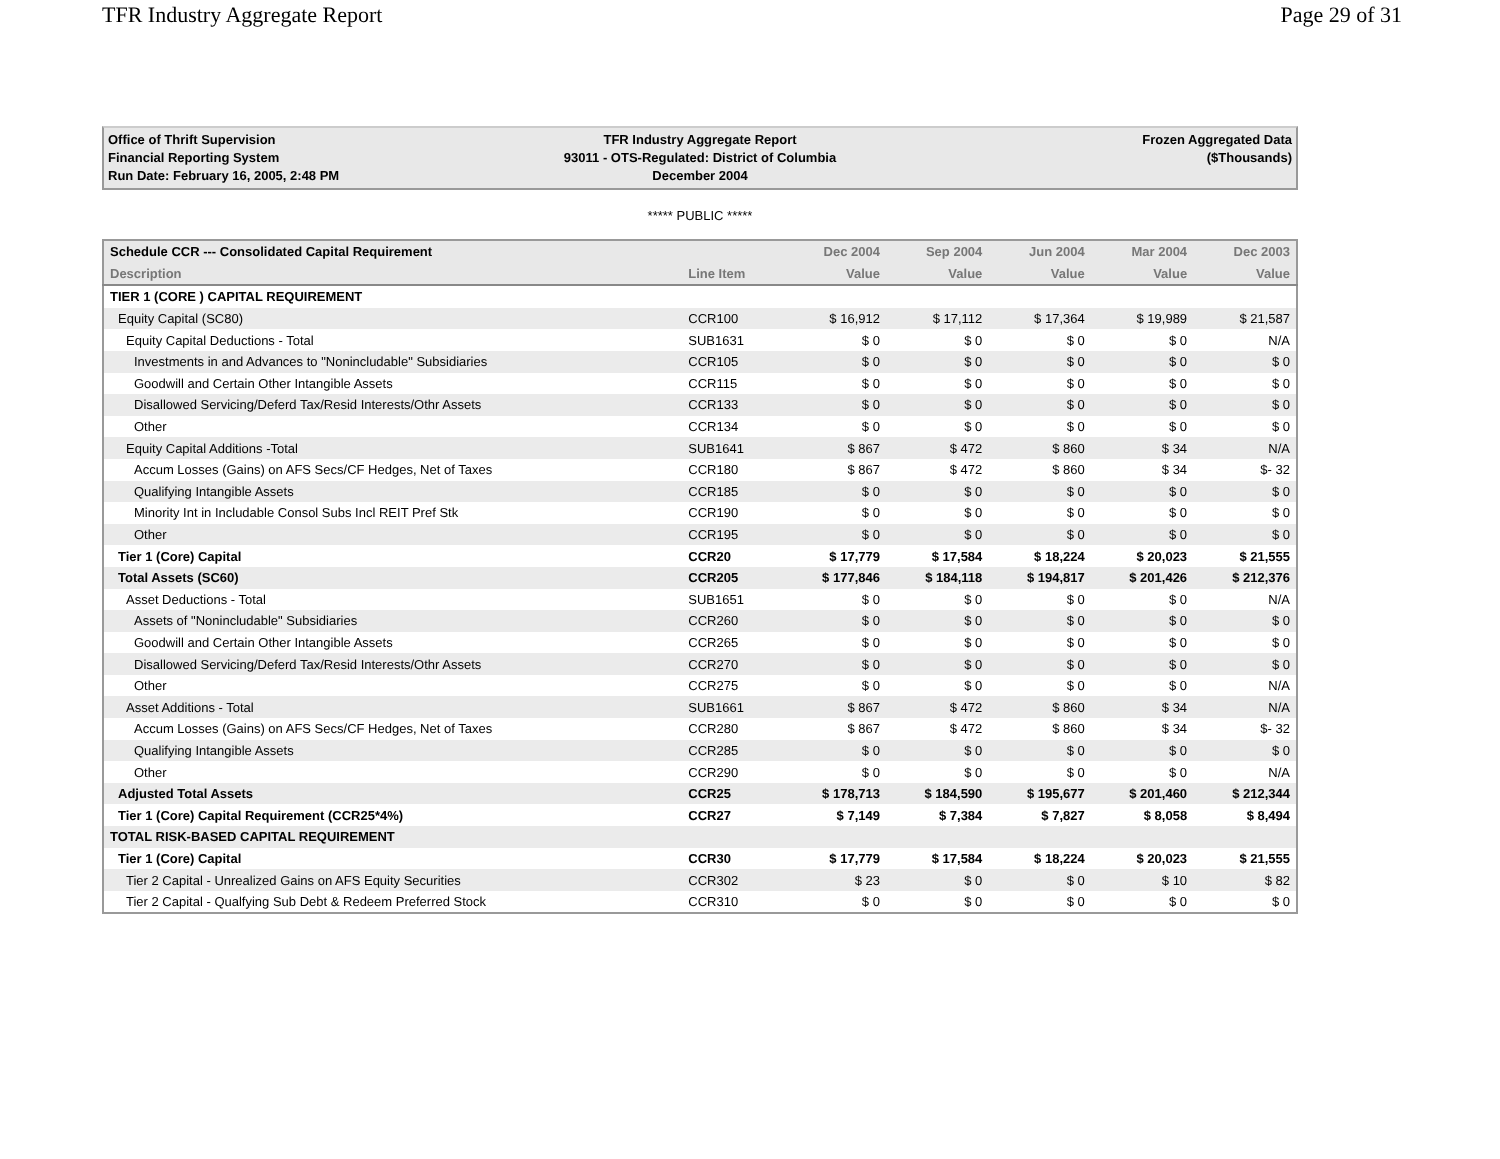TFR Industry Aggregate Report Page 29 of 31
Office of Thrift Supervision
Financial Reporting System
Run Date: February 16, 2005, 2:48 PM
TFR Industry Aggregate Report
93011 - OTS-Regulated: District of Columbia
December 2004
Frozen Aggregated Data
($Thousands)
***** PUBLIC *****
| Schedule CCR --- Consolidated Capital Requirement | | Dec 2004 | Sep 2004 | Jun 2004 | Mar 2004 | Dec 2003 |
| --- | --- | --- | --- | --- | --- | --- |
| Description | Line Item | Value | Value | Value | Value | Value |
| TIER 1 (CORE ) CAPITAL REQUIREMENT | | | | | | |
| Equity Capital (SC80) | CCR100 | $ 16,912 | $ 17,112 | $ 17,364 | $ 19,989 | $ 21,587 |
| Equity Capital Deductions - Total | SUB1631 | $ 0 | $ 0 | $ 0 | $ 0 | N/A |
| Investments in and Advances to "Nonincludable" Subsidiaries | CCR105 | $ 0 | $ 0 | $ 0 | $ 0 | $ 0 |
| Goodwill and Certain Other Intangible Assets | CCR115 | $ 0 | $ 0 | $ 0 | $ 0 | $ 0 |
| Disallowed Servicing/Deferd Tax/Resid Interests/Othr Assets | CCR133 | $ 0 | $ 0 | $ 0 | $ 0 | $ 0 |
| Other | CCR134 | $ 0 | $ 0 | $ 0 | $ 0 | $ 0 |
| Equity Capital Additions -Total | SUB1641 | $ 867 | $ 472 | $ 860 | $ 34 | N/A |
| Accum Losses (Gains) on AFS Secs/CF Hedges, Net of Taxes | CCR180 | $ 867 | $ 472 | $ 860 | $ 34 | $- 32 |
| Qualifying Intangible Assets | CCR185 | $ 0 | $ 0 | $ 0 | $ 0 | $ 0 |
| Minority Int in Includable Consol Subs Incl REIT Pref Stk | CCR190 | $ 0 | $ 0 | $ 0 | $ 0 | $ 0 |
| Other | CCR195 | $ 0 | $ 0 | $ 0 | $ 0 | $ 0 |
| Tier 1 (Core) Capital | CCR20 | $ 17,779 | $ 17,584 | $ 18,224 | $ 20,023 | $ 21,555 |
| Total Assets (SC60) | CCR205 | $ 177,846 | $ 184,118 | $ 194,817 | $ 201,426 | $ 212,376 |
| Asset Deductions - Total | SUB1651 | $ 0 | $ 0 | $ 0 | $ 0 | N/A |
| Assets of "Nonincludable" Subsidiaries | CCR260 | $ 0 | $ 0 | $ 0 | $ 0 | $ 0 |
| Goodwill and Certain Other Intangible Assets | CCR265 | $ 0 | $ 0 | $ 0 | $ 0 | $ 0 |
| Disallowed Servicing/Deferd Tax/Resid Interests/Othr Assets | CCR270 | $ 0 | $ 0 | $ 0 | $ 0 | $ 0 |
| Other | CCR275 | $ 0 | $ 0 | $ 0 | $ 0 | N/A |
| Asset Additions - Total | SUB1661 | $ 867 | $ 472 | $ 860 | $ 34 | N/A |
| Accum Losses (Gains) on AFS Secs/CF Hedges, Net of Taxes | CCR280 | $ 867 | $ 472 | $ 860 | $ 34 | $- 32 |
| Qualifying Intangible Assets | CCR285 | $ 0 | $ 0 | $ 0 | $ 0 | $ 0 |
| Other | CCR290 | $ 0 | $ 0 | $ 0 | $ 0 | N/A |
| Adjusted Total Assets | CCR25 | $ 178,713 | $ 184,590 | $ 195,677 | $ 201,460 | $ 212,344 |
| Tier 1 (Core) Capital Requirement (CCR25*4%) | CCR27 | $ 7,149 | $ 7,384 | $ 7,827 | $ 8,058 | $ 8,494 |
| TOTAL RISK-BASED CAPITAL REQUIREMENT | | | | | | |
| Tier 1 (Core) Capital | CCR30 | $ 17,779 | $ 17,584 | $ 18,224 | $ 20,023 | $ 21,555 |
| Tier 2 Capital - Unrealized Gains on AFS Equity Securities | CCR302 | $ 23 | $ 0 | $ 0 | $ 10 | $ 82 |
| Tier 2 Capital - Qualfying Sub Debt & Redeem Preferred Stock | CCR310 | $ 0 | $ 0 | $ 0 | $ 0 | $ 0 |